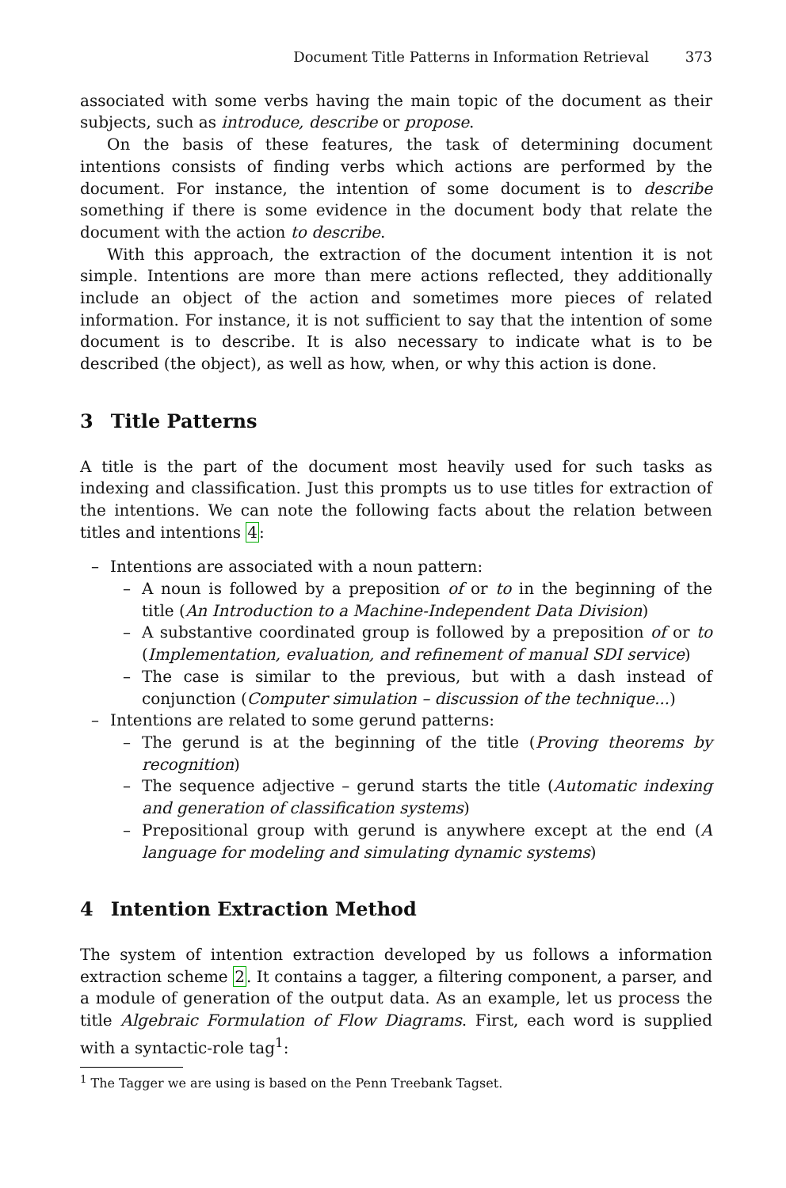Document Title Patterns in Information Retrieval 373
associated with some verbs having the main topic of the document as their subjects, such as introduce, describe or propose.
On the basis of these features, the task of determining document intentions consists of finding verbs which actions are performed by the document. For instance, the intention of some document is to describe something if there is some evidence in the document body that relate the document with the action to describe.
With this approach, the extraction of the document intention it is not simple. Intentions are more than mere actions reflected, they additionally include an object of the action and sometimes more pieces of related information. For instance, it is not sufficient to say that the intention of some document is to describe. It is also necessary to indicate what is to be described (the object), as well as how, when, or why this action is done.
3 Title Patterns
A title is the part of the document most heavily used for such tasks as indexing and classification. Just this prompts us to use titles for extraction of the intentions. We can note the following facts about the relation between titles and intentions 4:
– Intentions are associated with a noun pattern:
– A noun is followed by a preposition of or to in the beginning of the title (An Introduction to a Machine-Independent Data Division)
– A substantive coordinated group is followed by a preposition of or to (Implementation, evaluation, and refinement of manual SDI service)
– The case is similar to the previous, but with a dash instead of conjunction (Computer simulation – discussion of the technique...)
– Intentions are related to some gerund patterns:
– The gerund is at the beginning of the title (Proving theorems by recognition)
– The sequence adjective – gerund starts the title (Automatic indexing and generation of classification systems)
– Prepositional group with gerund is anywhere except at the end (A language for modeling and simulating dynamic systems)
4 Intention Extraction Method
The system of intention extraction developed by us follows a information extraction scheme 2. It contains a tagger, a filtering component, a parser, and a module of generation of the output data. As an example, let us process the title Algebraic Formulation of Flow Diagrams. First, each word is supplied with a syntactic-role tag<sup>1</sup>:
<sup>1</sup> The Tagger we are using is based on the Penn Treebank Tagset.